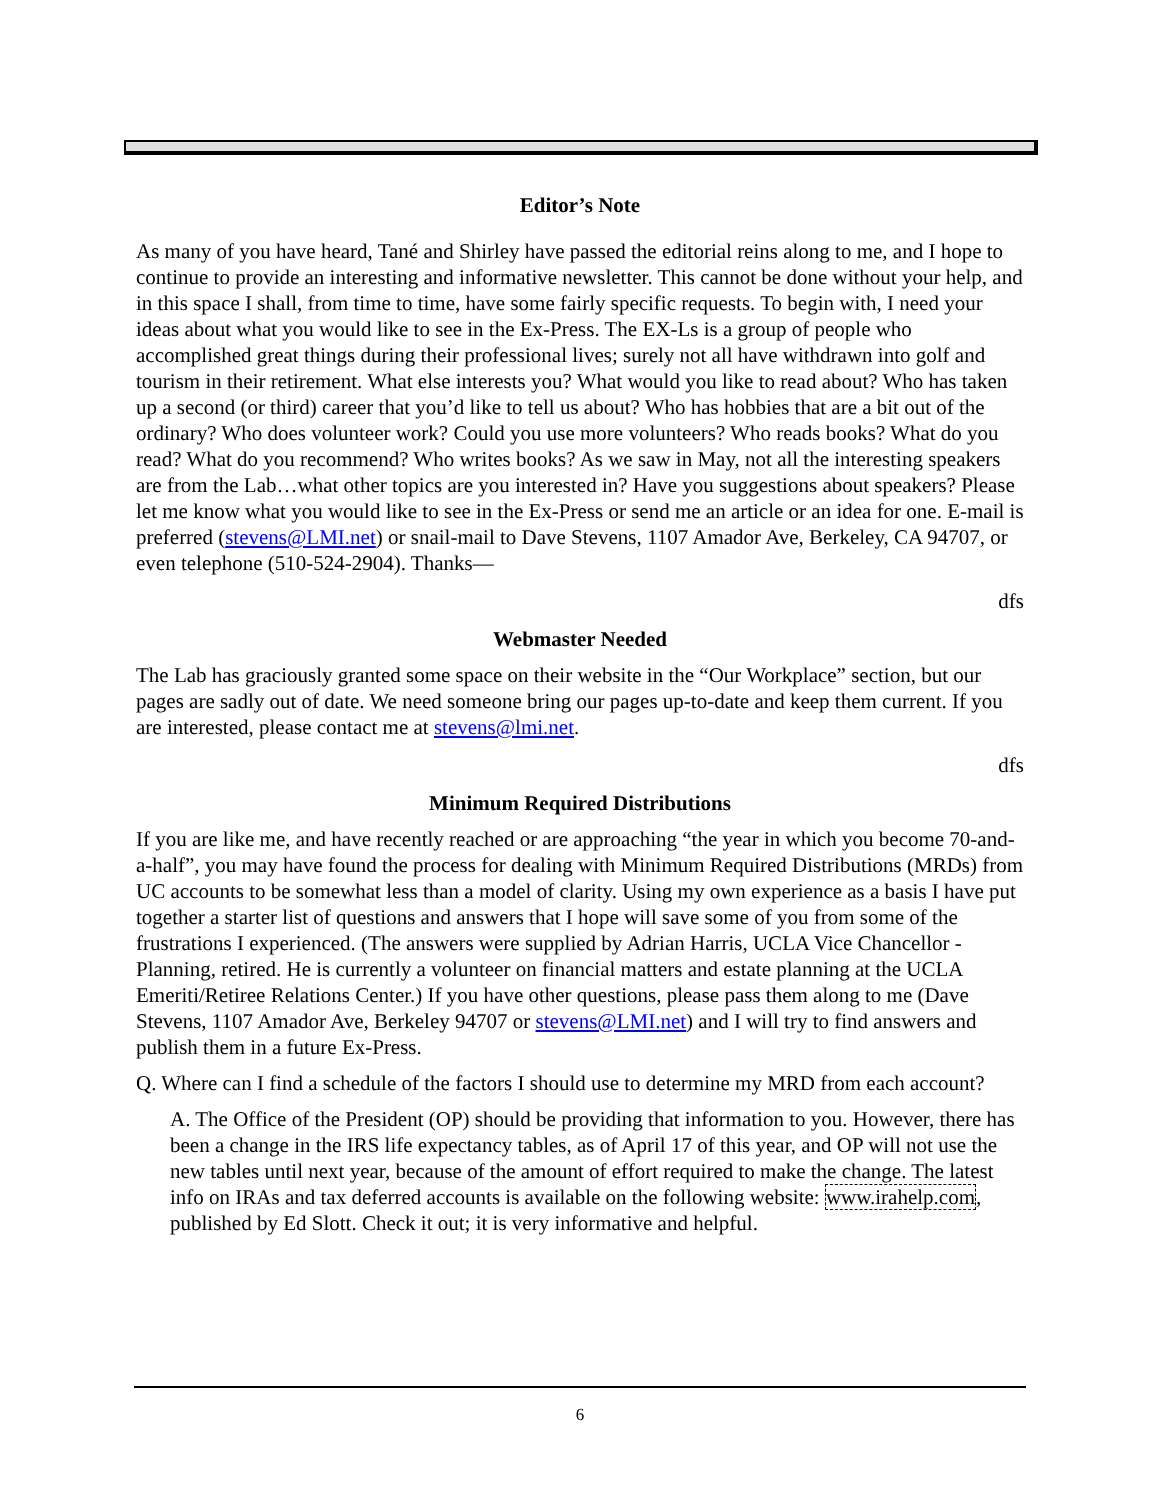Editor’s Note
As many of you have heard, Tané and Shirley have passed the editorial reins along to me, and I hope to continue to provide an interesting and informative newsletter. This cannot be done without your help, and in this space I shall, from time to time, have some fairly specific requests. To begin with, I need your ideas about what you would like to see in the Ex-Press. The EX-Ls is a group of people who accomplished great things during their professional lives; surely not all have withdrawn into golf and tourism in their retirement. What else interests you? What would you like to read about? Who has taken up a second (or third) career that you’d like to tell us about? Who has hobbies that are a bit out of the ordinary? Who does volunteer work? Could you use more volunteers? Who reads books? What do you read? What do you recommend? Who writes books? As we saw in May, not all the interesting speakers are from the Lab…what other topics are you interested in? Have you suggestions about speakers? Please let me know what you would like to see in the Ex-Press or send me an article or an idea for one. E-mail is preferred (stevens@LMI.net) or snail-mail to Dave Stevens, 1107 Amador Ave, Berkeley, CA 94707, or even telephone (510-524-2904). Thanks—
dfs
Webmaster Needed
The Lab has graciously granted some space on their website in the “Our Workplace” section, but our pages are sadly out of date. We need someone bring our pages up-to-date and keep them current. If you are interested, please contact me at stevens@lmi.net.
dfs
Minimum Required Distributions
If you are like me, and have recently reached or are approaching “the year in which you become 70-and-a-half”, you may have found the process for dealing with Minimum Required Distributions (MRDs) from UC accounts to be somewhat less than a model of clarity. Using my own experience as a basis I have put together a starter list of questions and answers that I hope will save some of you from some of the frustrations I experienced. (The answers were supplied by Adrian Harris, UCLA Vice Chancellor - Planning, retired. He is currently a volunteer on financial matters and estate planning at the UCLA Emeriti/Retiree Relations Center.) If you have other questions, please pass them along to me (Dave Stevens, 1107 Amador Ave, Berkeley 94707 or stevens@LMI.net) and I will try to find answers and publish them in a future Ex-Press.
Q. Where can I find a schedule of the factors I should use to determine my MRD from each account?
A. The Office of the President (OP) should be providing that information to you. However, there has been a change in the IRS life expectancy tables, as of April 17 of this year, and OP will not use the new tables until next year, because of the amount of effort required to make the change. The latest info on IRAs and tax deferred accounts is available on the following website: www.irahelp.com, published by Ed Slott. Check it out; it is very informative and helpful.
6